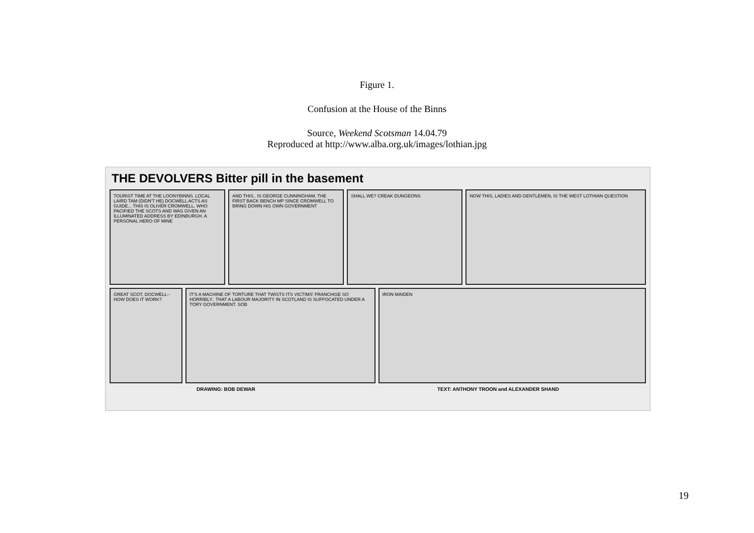Figure 1.
Confusion at the House of the Binns
Source, Weekend Scotsman 14.04.79
Reproduced at http://www.alba.org.uk/images/lothian.jpg
THE DEVOLVERS Bitter pill in the basement
TOURIST TIME AT THE LOONYBINNS. LOCAL LAIRD TAM (DIDN'T HE) DOCWELL ACTS AS GUIDE... THIS IS OLIVER CROMWELL, WHO PACIFIED THE SCOTS AND WAS GIVEN AN ILLUMINATED ADDRESS BY EDINBURGH. A PERSONAL HERO OF MINE
AND THIS.. IS GEORGE CUNNINGHAM, THE FIRST BACK BENCH MP SINCE CROMWELL TO BRING DOWN HIS OWN GOVERNMENT
SHALL WE? CREAK DUNGEONS NOW THIS, LADIES AND GENTLEMEN, IS THE WEST LOTHIAN QUESTION
GREAT SCOT, DOCWELL-- HOW DOES IT WORK?
IT'S A MACHINE OF TORTURE THAT TWISTS ITS VICTIMS' FRANCHISE SO HORRIBLY.. THAT A LABOUR MAJORITY IN SCOTLAND IS SUFFOCATED UNDER A TORY GOVERNMENT. SOB
IRON MAIDEN
DRAWING: BOB DEWAR TEXT: ANTHONY TROON and ALEXANDER SHAND
19